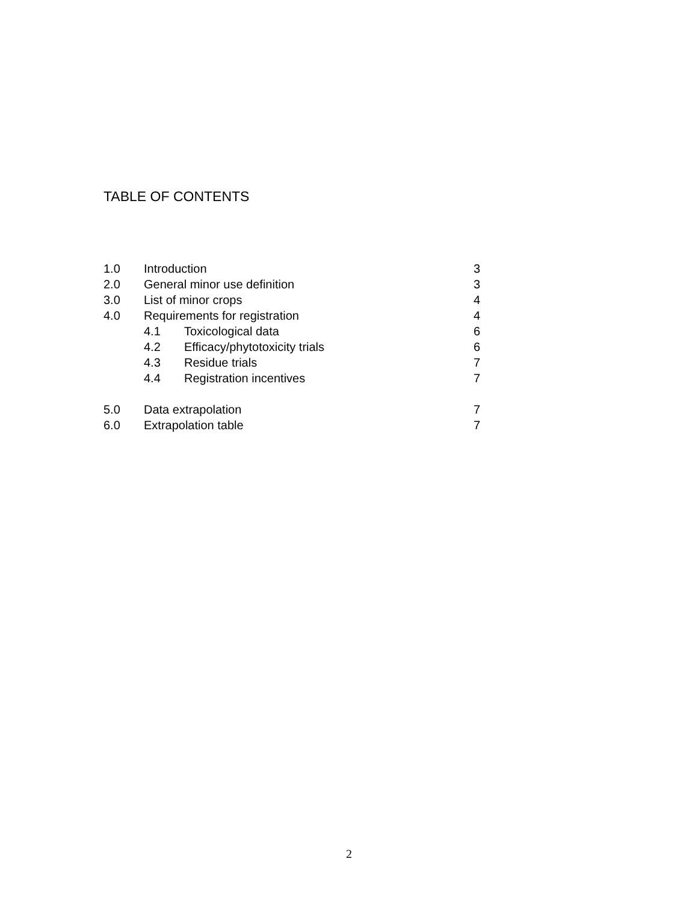TABLE OF CONTENTS
1.0 Introduction 3
2.0 General minor use definition 3
3.0 List of minor crops 4
4.0 Requirements for registration 4
4.1 Toxicological data 6
4.2 Efficacy/phytotoxicity trials 6
4.3 Residue trials 7
4.4 Registration incentives 7
5.0 Data extrapolation 7
6.0 Extrapolation table 7
2